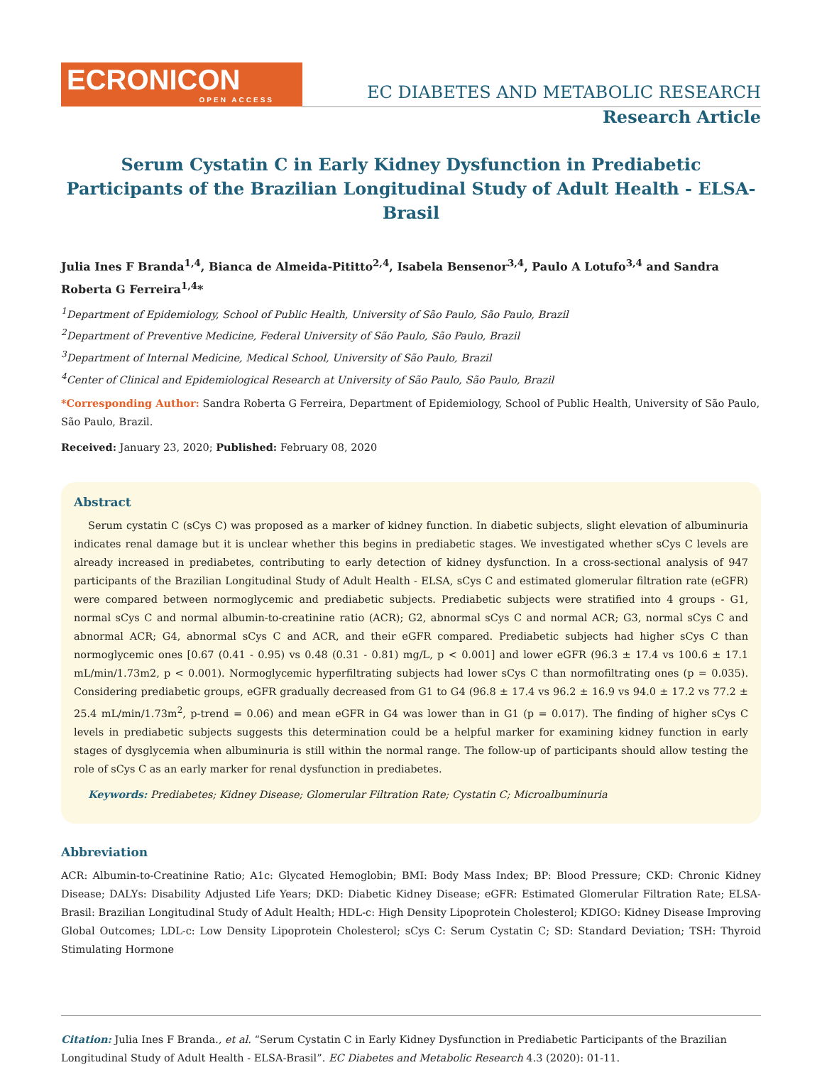ECRONICON
OPEN ACCESS
EC DIABETES AND METABOLIC RESEARCH
Research Article
Serum Cystatin C in Early Kidney Dysfunction in Prediabetic Participants of the Brazilian Longitudinal Study of Adult Health - ELSA-Brasil
Julia Ines F Branda<sup>1,4</sup>, Bianca de Almeida-Pititto<sup>2,4</sup>, Isabela Bensenor<sup>3,4</sup>, Paulo A Lotufo<sup>3,4</sup> and Sandra Roberta G Ferreira<sup>1,4</sup>*
<sup>1</sup> Department of Epidemiology, School of Public Health, University of São Paulo, São Paulo, Brazil
<sup>2</sup> Department of Preventive Medicine, Federal University of São Paulo, São Paulo, Brazil
<sup>3</sup> Department of Internal Medicine, Medical School, University of São Paulo, Brazil
<sup>4</sup> Center of Clinical and Epidemiological Research at University of São Paulo, São Paulo, Brazil
*Corresponding Author: Sandra Roberta G Ferreira, Department of Epidemiology, School of Public Health, University of São Paulo, São Paulo, Brazil.
Received: January 23, 2020; Published: February 08, 2020
Abstract
Serum cystatin C (sCys C) was proposed as a marker of kidney function. In diabetic subjects, slight elevation of albuminuria indicates renal damage but it is unclear whether this begins in prediabetic stages. We investigated whether sCys C levels are already increased in prediabetes, contributing to early detection of kidney dysfunction. In a cross-sectional analysis of 947 participants of the Brazilian Longitudinal Study of Adult Health - ELSA, sCys C and estimated glomerular filtration rate (eGFR) were compared between normoglycemic and prediabetic subjects. Prediabetic subjects were stratified into 4 groups - G1, normal sCys C and normal albumin-to-creatinine ratio (ACR); G2, abnormal sCys C and normal ACR; G3, normal sCys C and abnormal ACR; G4, abnormal sCys C and ACR, and their eGFR compared. Prediabetic subjects had higher sCys C than normoglycemic ones [0.67 (0.41 - 0.95) vs 0.48 (0.31 - 0.81) mg/L, p < 0.001] and lower eGFR (96.3 ± 17.4 vs 100.6 ± 17.1 mL/min/1.73m2, p < 0.001). Normoglycemic hyperfiltrating subjects had lower sCys C than normofiltrating ones (p = 0.035). Considering prediabetic groups, eGFR gradually decreased from G1 to G4 (96.8 ± 17.4 vs 96.2 ± 16.9 vs 94.0 ± 17.2 vs 77.2 ± 25.4 mL/min/1.73m<sup>2</sup>, p-trend = 0.06) and mean eGFR in G4 was lower than in G1 (p = 0.017). The finding of higher sCys C levels in prediabetic subjects suggests this determination could be a helpful marker for examining kidney function in early stages of dysglycemia when albuminuria is still within the normal range. The follow-up of participants should allow testing the role of sCys C as an early marker for renal dysfunction in prediabetes.
Keywords: Prediabetes; Kidney Disease; Glomerular Filtration Rate; Cystatin C; Microalbuminuria
Abbreviation
ACR: Albumin-to-Creatinine Ratio; A1c: Glycated Hemoglobin; BMI: Body Mass Index; BP: Blood Pressure; CKD: Chronic Kidney Disease; DALYs: Disability Adjusted Life Years; DKD: Diabetic Kidney Disease; eGFR: Estimated Glomerular Filtration Rate; ELSA-Brasil: Brazilian Longitudinal Study of Adult Health; HDL-c: High Density Lipoprotein Cholesterol; KDIGO: Kidney Disease Improving Global Outcomes; LDL-c: Low Density Lipoprotein Cholesterol; sCys C: Serum Cystatin C; SD: Standard Deviation; TSH: Thyroid Stimulating Hormone
Citation: Julia Ines F Branda., et al. “Serum Cystatin C in Early Kidney Dysfunction in Prediabetic Participants of the Brazilian Longitudinal Study of Adult Health - ELSA-Brasil”. EC Diabetes and Metabolic Research 4.3 (2020): 01-11.